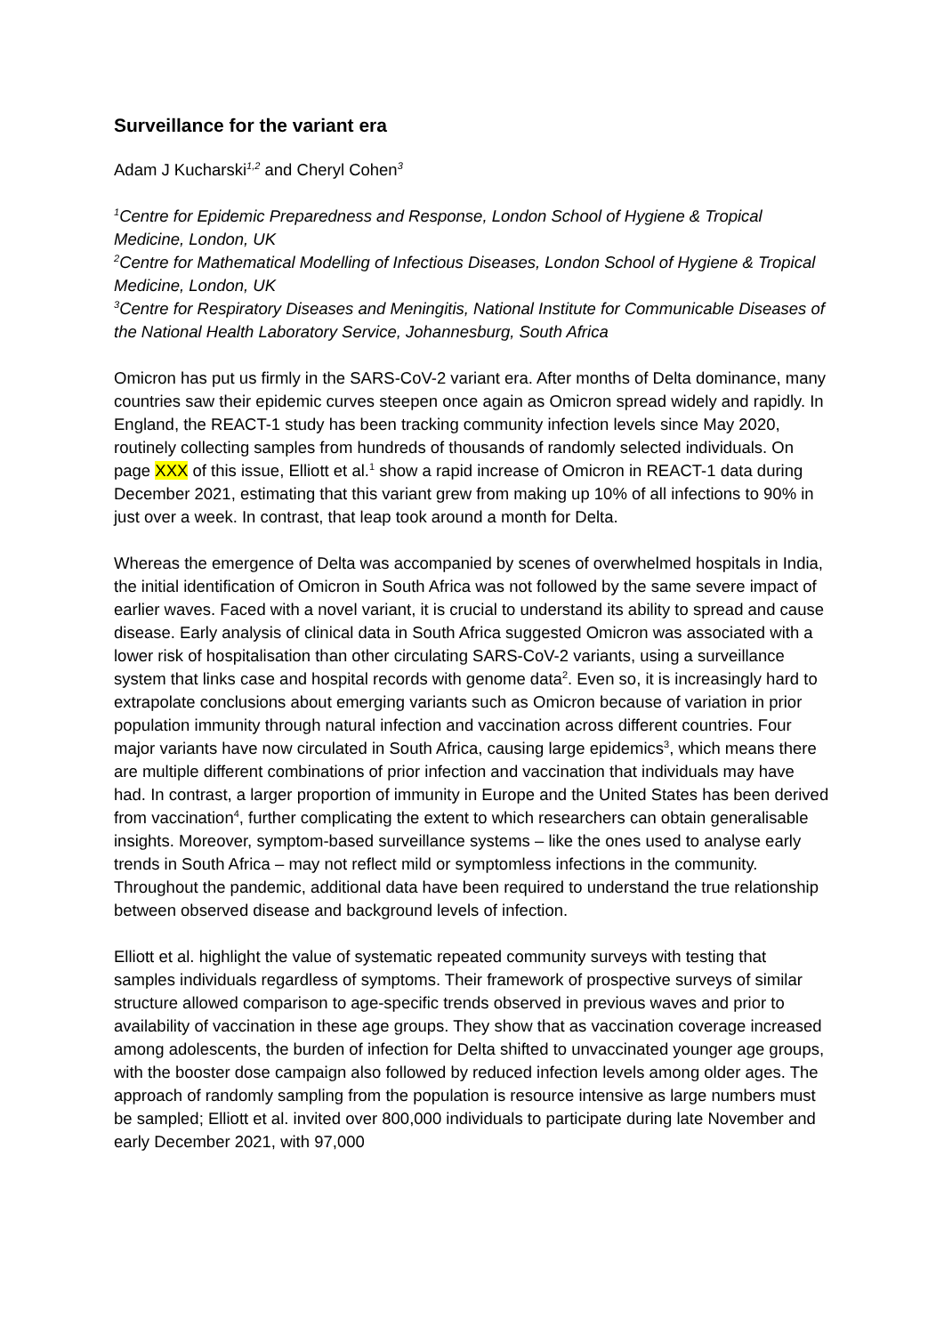Surveillance for the variant era
Adam J Kucharski<sup>1,2</sup> and Cheryl Cohen<sup>3</sup>
<sup>1</sup> Centre for Epidemic Preparedness and Response, London School of Hygiene & Tropical Medicine, London, UK
<sup>2</sup> Centre for Mathematical Modelling of Infectious Diseases, London School of Hygiene & Tropical Medicine, London, UK
<sup>3</sup> Centre for Respiratory Diseases and Meningitis, National Institute for Communicable Diseases of the National Health Laboratory Service, Johannesburg, South Africa
Omicron has put us firmly in the SARS-CoV-2 variant era. After months of Delta dominance, many countries saw their epidemic curves steepen once again as Omicron spread widely and rapidly. In England, the REACT-1 study has been tracking community infection levels since May 2020, routinely collecting samples from hundreds of thousands of randomly selected individuals. On page XXX of this issue, Elliott et al.<sup>1</sup> show a rapid increase of Omicron in REACT-1 data during December 2021, estimating that this variant grew from making up 10% of all infections to 90% in just over a week. In contrast, that leap took around a month for Delta.
Whereas the emergence of Delta was accompanied by scenes of overwhelmed hospitals in India, the initial identification of Omicron in South Africa was not followed by the same severe impact of earlier waves. Faced with a novel variant, it is crucial to understand its ability to spread and cause disease. Early analysis of clinical data in South Africa suggested Omicron was associated with a lower risk of hospitalisation than other circulating SARS-CoV-2 variants, using a surveillance system that links case and hospital records with genome data<sup>2</sup>. Even so, it is increasingly hard to extrapolate conclusions about emerging variants such as Omicron because of variation in prior population immunity through natural infection and vaccination across different countries. Four major variants have now circulated in South Africa, causing large epidemics<sup>3</sup>, which means there are multiple different combinations of prior infection and vaccination that individuals may have had. In contrast, a larger proportion of immunity in Europe and the United States has been derived from vaccination<sup>4</sup>, further complicating the extent to which researchers can obtain generalisable insights. Moreover, symptom-based surveillance systems – like the ones used to analyse early trends in South Africa – may not reflect mild or symptomless infections in the community. Throughout the pandemic, additional data have been required to understand the true relationship between observed disease and background levels of infection.
Elliott et al. highlight the value of systematic repeated community surveys with testing that samples individuals regardless of symptoms. Their framework of prospective surveys of similar structure allowed comparison to age-specific trends observed in previous waves and prior to availability of vaccination in these age groups. They show that as vaccination coverage increased among adolescents, the burden of infection for Delta shifted to unvaccinated younger age groups, with the booster dose campaign also followed by reduced infection levels among older ages. The approach of randomly sampling from the population is resource intensive as large numbers must be sampled; Elliott et al. invited over 800,000 individuals to participate during late November and early December 2021, with 97,000